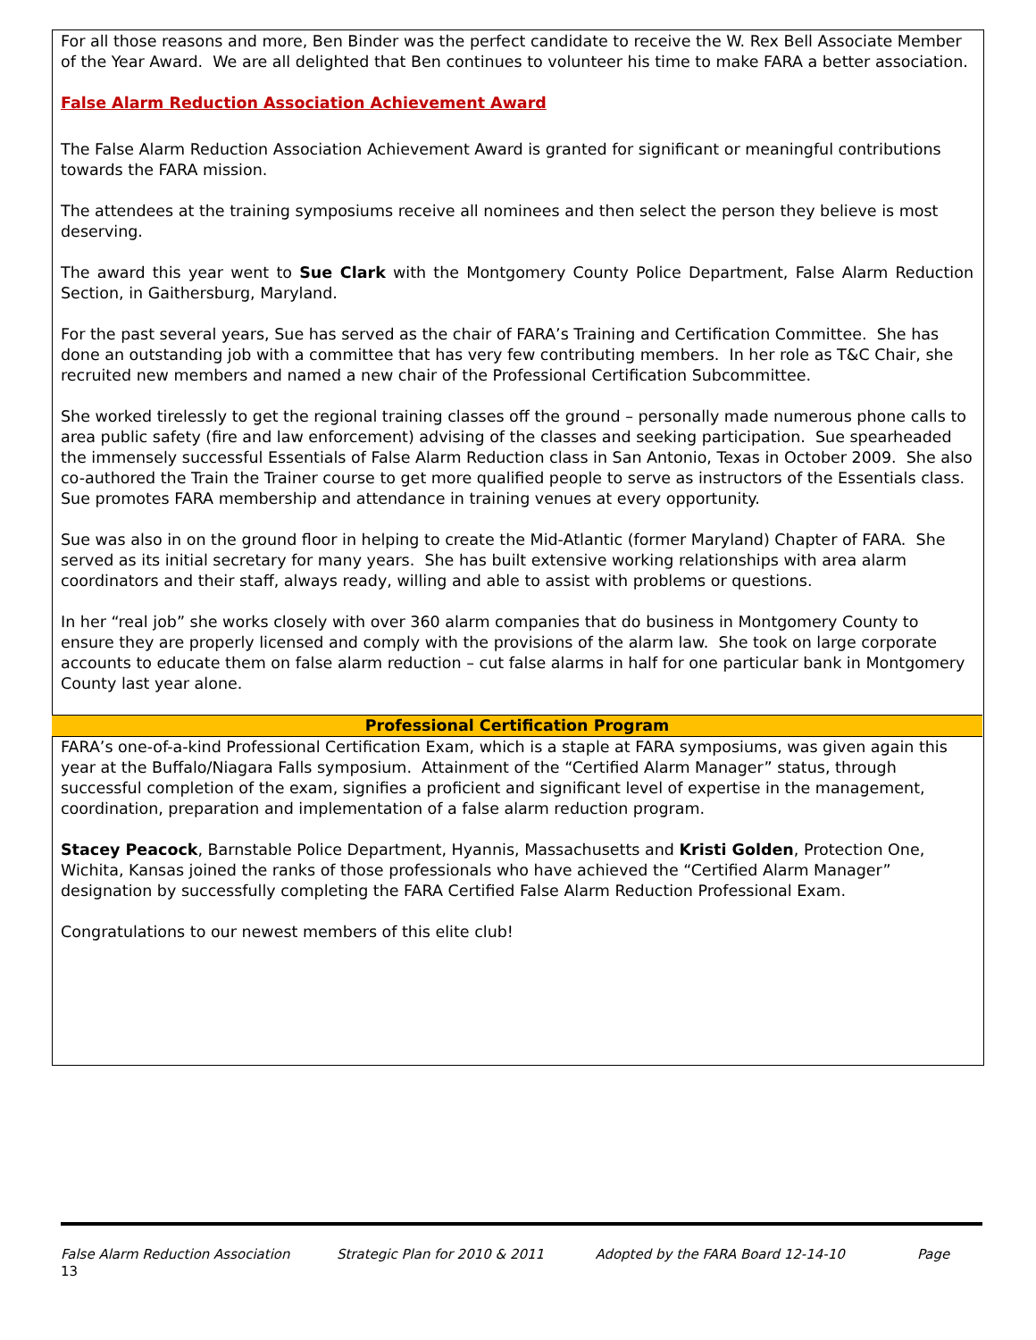For all those reasons and more, Ben Binder was the perfect candidate to receive the W. Rex Bell Associate Member of the Year Award. We are all delighted that Ben continues to volunteer his time to make FARA a better association.
False Alarm Reduction Association Achievement Award
The False Alarm Reduction Association Achievement Award is granted for significant or meaningful contributions towards the FARA mission.
The attendees at the training symposiums receive all nominees and then select the person they believe is most deserving.
The award this year went to Sue Clark with the Montgomery County Police Department, False Alarm Reduction Section, in Gaithersburg, Maryland.
For the past several years, Sue has served as the chair of FARA’s Training and Certification Committee. She has done an outstanding job with a committee that has very few contributing members. In her role as T&C Chair, she recruited new members and named a new chair of the Professional Certification Subcommittee.
She worked tirelessly to get the regional training classes off the ground – personally made numerous phone calls to area public safety (fire and law enforcement) advising of the classes and seeking participation. Sue spearheaded the immensely successful Essentials of False Alarm Reduction class in San Antonio, Texas in October 2009. She also co-authored the Train the Trainer course to get more qualified people to serve as instructors of the Essentials class. Sue promotes FARA membership and attendance in training venues at every opportunity.
Sue was also in on the ground floor in helping to create the Mid-Atlantic (former Maryland) Chapter of FARA. She served as its initial secretary for many years. She has built extensive working relationships with area alarm coordinators and their staff, always ready, willing and able to assist with problems or questions.
In her “real job” she works closely with over 360 alarm companies that do business in Montgomery County to ensure they are properly licensed and comply with the provisions of the alarm law. She took on large corporate accounts to educate them on false alarm reduction – cut false alarms in half for one particular bank in Montgomery County last year alone.
Professional Certification Program
FARA’s one-of-a-kind Professional Certification Exam, which is a staple at FARA symposiums, was given again this year at the Buffalo/Niagara Falls symposium. Attainment of the “Certified Alarm Manager” status, through successful completion of the exam, signifies a proficient and significant level of expertise in the management, coordination, preparation and implementation of a false alarm reduction program.
Stacey Peacock, Barnstable Police Department, Hyannis, Massachusetts and Kristi Golden, Protection One, Wichita, Kansas joined the ranks of those professionals who have achieved the “Certified Alarm Manager” designation by successfully completing the FARA Certified False Alarm Reduction Professional Exam.
Congratulations to our newest members of this elite club!
False Alarm Reduction Association Strategic Plan for 2010 & 2011 Adopted by the FARA Board 12-14-10 Page
13